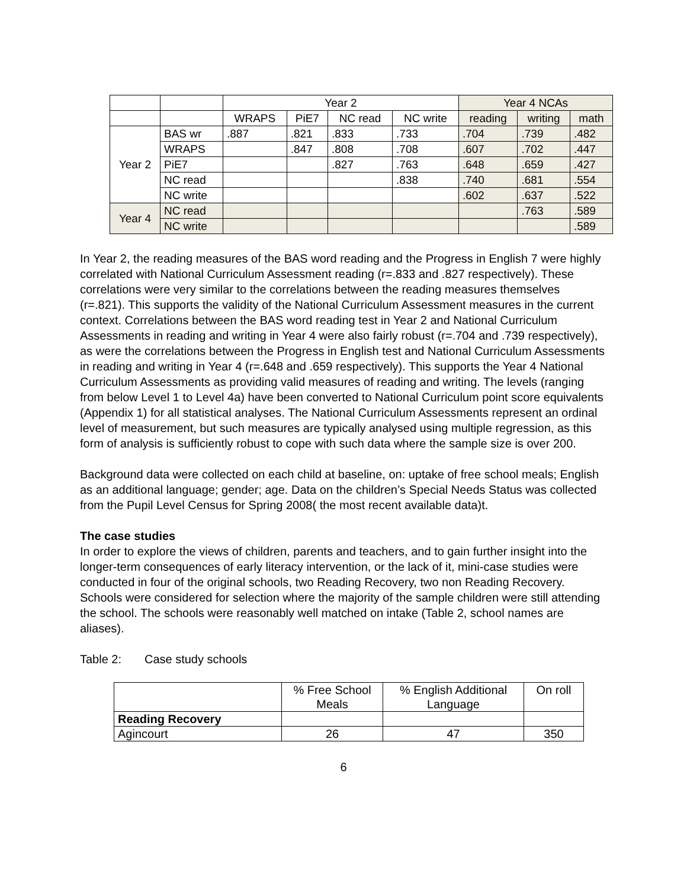| | | Year 2 | | | | Year 4 NCAs | | |
| | | WRAPS | PiE7 | NC read | NC write | reading | writing | math |
| Year 2 | BAS wr | .887 | .821 | .833 | .733 | .704 | .739 | .482 |
| | WRAPS | | .847 | .808 | .708 | .607 | .702 | .447 |
| | PiE7 | | | .827 | .763 | .648 | .659 | .427 |
| | NC read | | | | .838 | .740 | .681 | .554 |
| | NC write | | | | | .602 | .637 | .522 |
| Year 4 | NC read | | | | | | .763 | .589 |
| | NC write | | | | | | | .589 |
In Year 2, the reading measures of the BAS word reading and the Progress in English 7 were highly correlated with National Curriculum Assessment reading (r=.833 and .827 respectively). These correlations were very similar to the correlations between the reading measures themselves (r=.821). This supports the validity of the National Curriculum Assessment measures in the current context. Correlations between the BAS word reading test in Year 2 and National Curriculum Assessments in reading and writing in Year 4 were also fairly robust (r=.704 and .739 respectively), as were the correlations between the Progress in English test and National Curriculum Assessments in reading and writing in Year 4 (r=.648 and .659 respectively). This supports the Year 4 National Curriculum Assessments as providing valid measures of reading and writing. The levels (ranging from below Level 1 to Level 4a) have been converted to National Curriculum point score equivalents (Appendix 1) for all statistical analyses. The National Curriculum Assessments represent an ordinal level of measurement, but such measures are typically analysed using multiple regression, as this form of analysis is sufficiently robust to cope with such data where the sample size is over 200.
Background data were collected on each child at baseline, on: uptake of free school meals; English as an additional language; gender; age. Data on the children’s Special Needs Status was collected from the Pupil Level Census for Spring 2008( the most recent available data)t.
The case studies
In order to explore the views of children, parents and teachers, and to gain further insight into the longer-term consequences of early literacy intervention, or the lack of it, mini-case studies were conducted in four of the original schools, two Reading Recovery, two non Reading Recovery. Schools were considered for selection where the majority of the sample children were still attending the school. The schools were reasonably well matched on intake (Table 2, school names are aliases).
Table 2: Case study schools
| | % Free School Meals | % English Additional Language | On roll |
| Reading Recovery | | | |
| Agincourt | 26 | 47 | 350 |
6